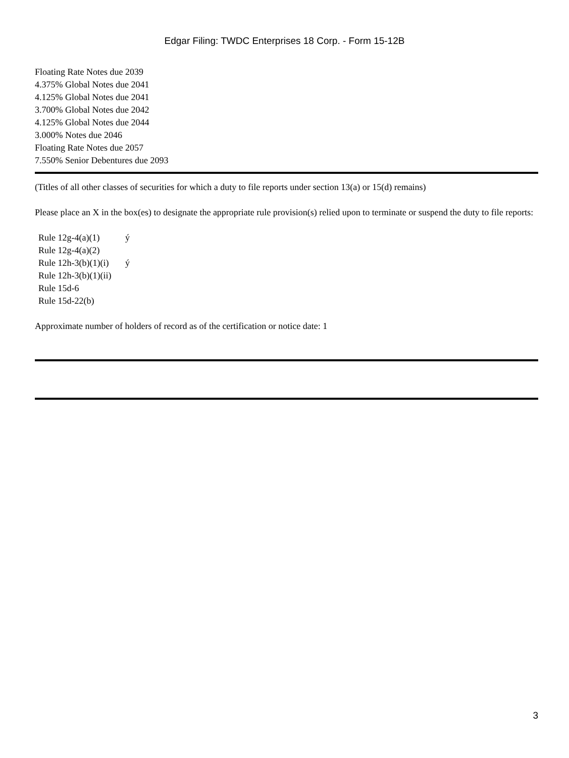Edgar Filing: TWDC Enterprises 18 Corp. - Form 15-12B
Floating Rate Notes due 2039
4.375% Global Notes due 2041
4.125% Global Notes due 2041
3.700% Global Notes due 2042
4.125% Global Notes due 2044
3.000% Notes due 2046
Floating Rate Notes due 2057
7.550% Senior Debentures due 2093
(Titles of all other classes of securities for which a duty to file reports under section 13(a) or 15(d) remains)
Please place an X in the box(es) to designate the appropriate rule provision(s) relied upon to terminate or suspend the duty to file reports:
| Rule 12g-4(a)(1) | ý |
| Rule 12g-4(a)(2) | |
| Rule 12h-3(b)(1)(i) | ý |
| Rule 12h-3(b)(1)(ii) | |
| Rule 15d-6 | |
| Rule 15d-22(b) | |
Approximate number of holders of record as of the certification or notice date: 1
3